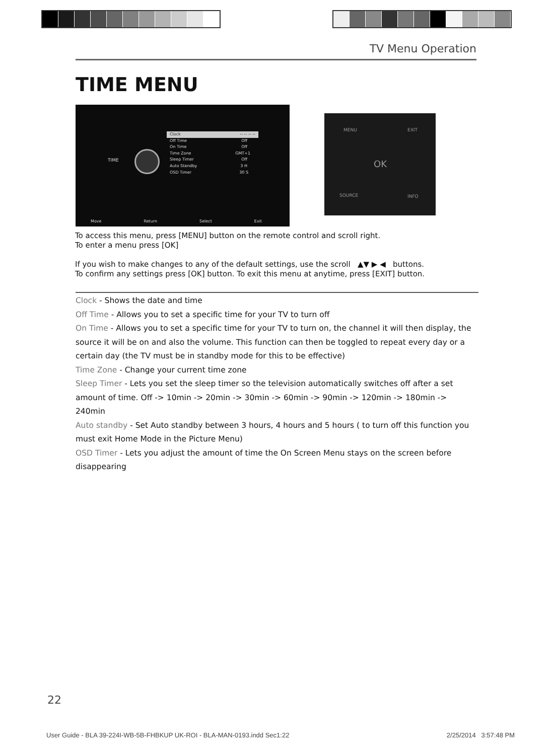TV Menu Operation
TIME MENU
TIME
Clock -- -- -- --
Off Time Off
On Time Off
Time Zone GMT+1
Sleep Timer Off
Auto Standby 3 H
OSD Timer 30 S
Move Return Select Exit
MENU EXIT
OK
SOURCE INFO
To access this menu, press [MENU] button on the remote control and scroll right.
To enter a menu press [OK]
If you wish to make changes to any of the default settings, use the scroll ▲▼ ▶ ◀ buttons.
To confirm any settings press [OK] button. To exit this menu at anytime, press [EXIT] button.
Clock - Shows the date and time
Off Time - Allows you to set a specific time for your TV to turn off
On Time - Allows you to set a specific time for your TV to turn on, the channel it will then display, the source it will be on and also the volume. This function can then be toggled to repeat every day or a certain day (the TV must be in standby mode for this to be effective)
Time Zone - Change your current time zone
Sleep Timer - Lets you set the sleep timer so the television automatically switches off after a set amount of time. Off -> 10min -> 20min -> 30min -> 60min -> 90min -> 120min -> 180min -> 240min
Auto standby - Set Auto standby between 3 hours, 4 hours and 5 hours ( to turn off this function you must exit Home Mode in the Picture Menu)
OSD Timer - Lets you adjust the amount of time the On Screen Menu stays on the screen before disappearing
22
User Guide - BLA 39-224I-WB-5B-FHBKUP UK-ROI - BLA-MAN-0193.indd Sec1:22 2/25/2014 3:57:48 PM